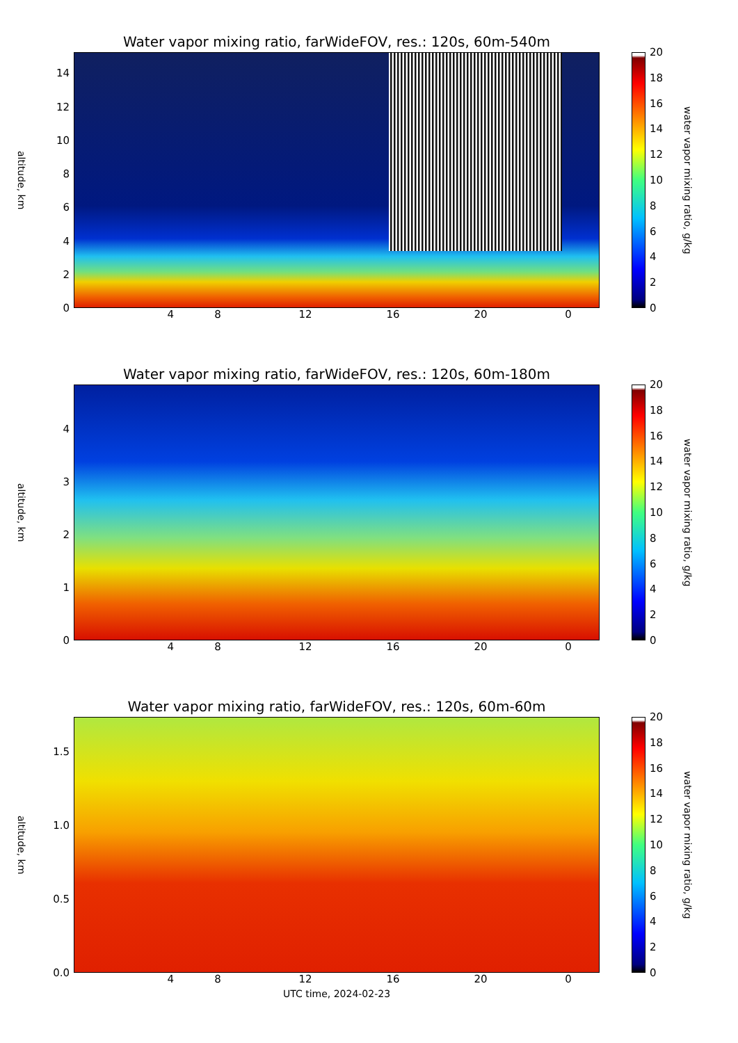Water vapor mixing ratio, farWideFOV, res.: 120s, 60m-540m
altitude, km
02468
10
12
14
02468
10
12
14
16
18
20
water vapor mixing ratio, g/kg
4 8 12 16 20 0
Water vapor mixing ratio, farWideFOV, res.: 120s, 60m-180m
altitude, km
01234
02468
10
12
14
16
18
20
water vapor mixing ratio, g/kg
4 8 12 16 20 0
Water vapor mixing ratio, farWideFOV, res.: 120s, 60m-60m
altitude, km
0.0
0.5
1.0
1.5
02468
10
12
14
16
18
20
water vapor mixing ratio, g/kg
4 8 12 16 20 0
UTC time, 2024-02-23